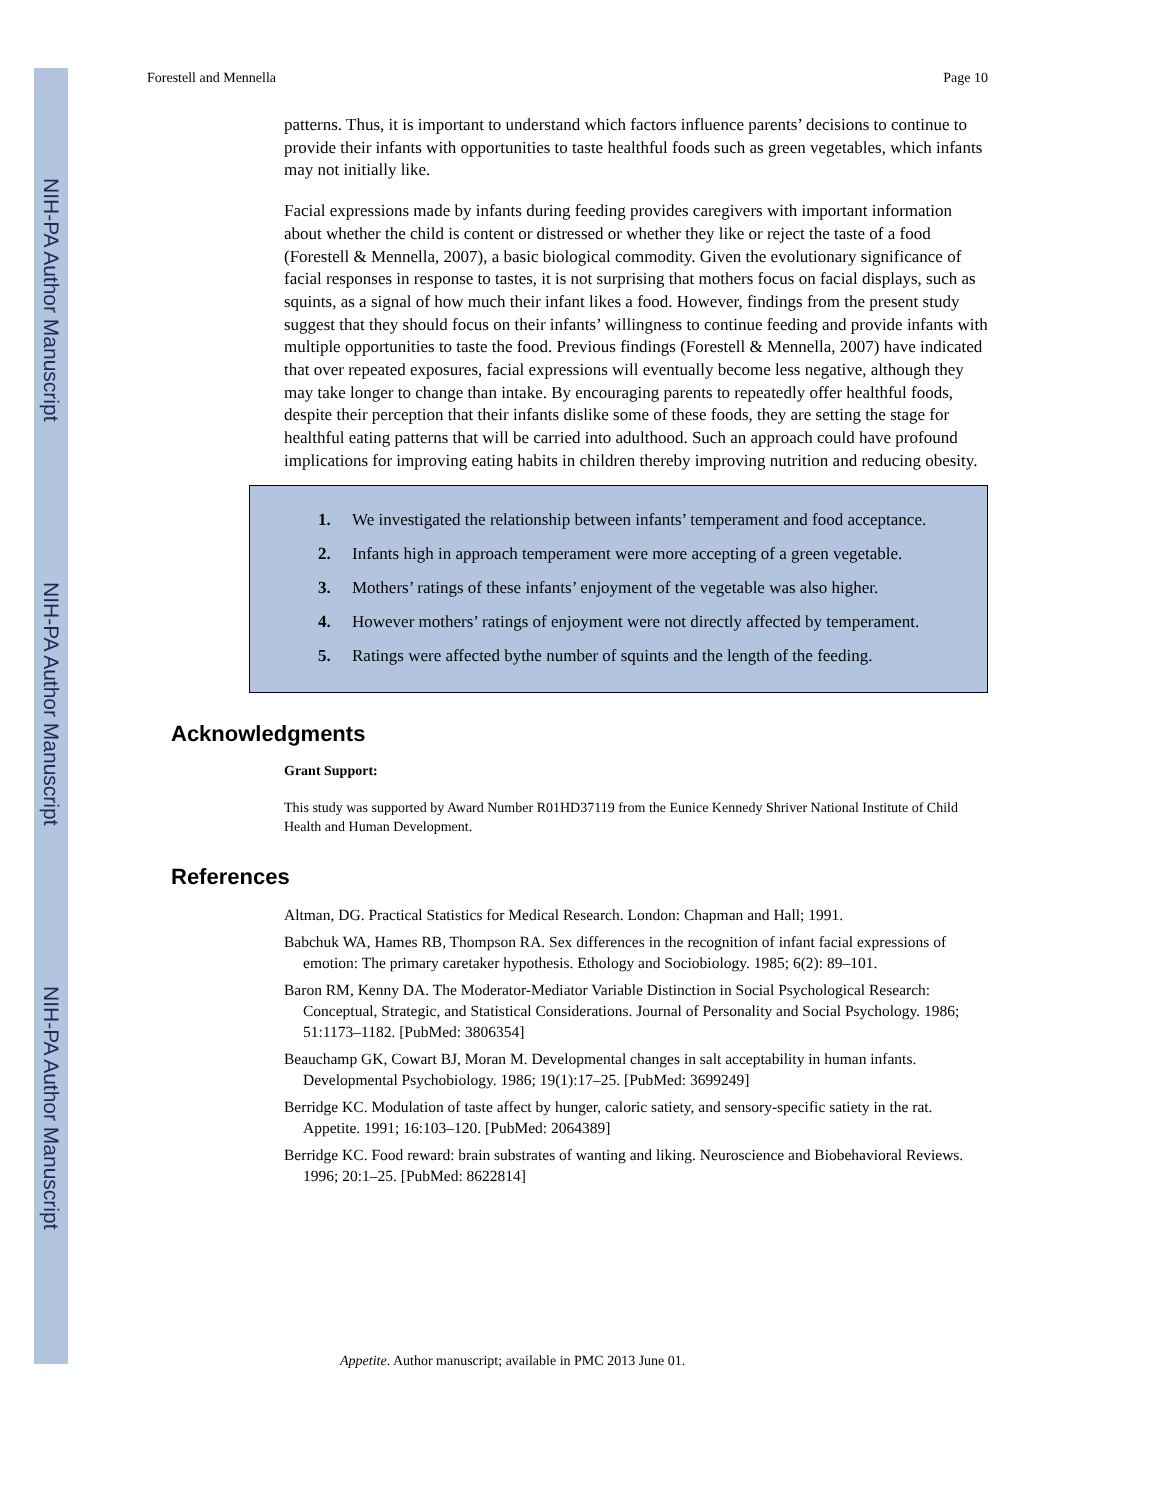NIH-PA Author Manuscript
NIH-PA Author Manuscript
NIH-PA Author Manuscript
Forestell and Mennella Page 10
patterns. Thus, it is important to understand which factors influence parents’ decisions to continue to provide their infants with opportunities to taste healthful foods such as green vegetables, which infants may not initially like.
Facial expressions made by infants during feeding provides caregivers with important information about whether the child is content or distressed or whether they like or reject the taste of a food (Forestell & Mennella, 2007), a basic biological commodity. Given the evolutionary significance of facial responses in response to tastes, it is not surprising that mothers focus on facial displays, such as squints, as a signal of how much their infant likes a food. However, findings from the present study suggest that they should focus on their infants’ willingness to continue feeding and provide infants with multiple opportunities to taste the food. Previous findings (Forestell & Mennella, 2007) have indicated that over repeated exposures, facial expressions will eventually become less negative, although they may take longer to change than intake. By encouraging parents to repeatedly offer healthful foods, despite their perception that their infants dislike some of these foods, they are setting the stage for healthful eating patterns that will be carried into adulthood. Such an approach could have profound implications for improving eating habits in children thereby improving nutrition and reducing obesity.
1. We investigated the relationship between infants’ temperament and food acceptance.
2. Infants high in approach temperament were more accepting of a green vegetable.
3. Mothers’ ratings of these infants’ enjoyment of the vegetable was also higher.
4. However mothers’ ratings of enjoyment were not directly affected by temperament.
5. Ratings were affected bythe number of squints and the length of the feeding.
Acknowledgments
Grant Support:
This study was supported by Award Number R01HD37119 from the Eunice Kennedy Shriver National Institute of Child Health and Human Development.
References
Altman, DG. Practical Statistics for Medical Research. London: Chapman and Hall; 1991.
Babchuk WA, Hames RB, Thompson RA. Sex differences in the recognition of infant facial expressions of emotion: The primary caretaker hypothesis. Ethology and Sociobiology. 1985; 6(2): 89–101.
Baron RM, Kenny DA. The Moderator-Mediator Variable Distinction in Social Psychological Research: Conceptual, Strategic, and Statistical Considerations. Journal of Personality and Social Psychology. 1986; 51:1173–1182. [PubMed: 3806354]
Beauchamp GK, Cowart BJ, Moran M. Developmental changes in salt acceptability in human infants. Developmental Psychobiology. 1986; 19(1):17–25. [PubMed: 3699249]
Berridge KC. Modulation of taste affect by hunger, caloric satiety, and sensory-specific satiety in the rat. Appetite. 1991; 16:103–120. [PubMed: 2064389]
Berridge KC. Food reward: brain substrates of wanting and liking. Neuroscience and Biobehavioral Reviews. 1996; 20:1–25. [PubMed: 8622814]
Appetite. Author manuscript; available in PMC 2013 June 01.